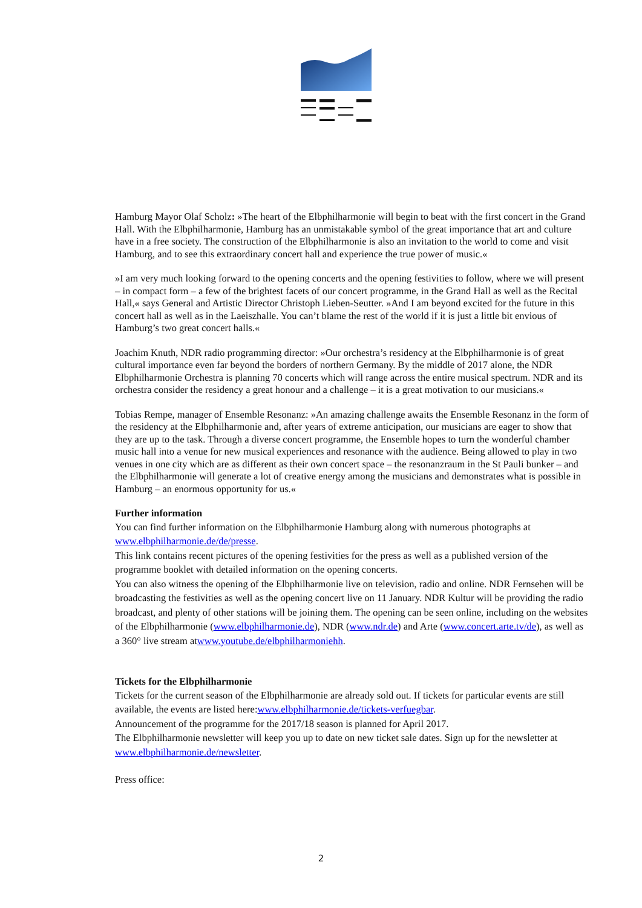Hamburg Mayor Olaf Scholz: »The heart of the Elbphilharmonie will begin to beat with the first concert in the Grand Hall. With the Elbphilharmonie, Hamburg has an unmistakable symbol of the great importance that art and culture have in a free society. The construction of the Elbphilharmonie is also an invitation to the world to come and visit Hamburg, and to see this extraordinary concert hall and experience the true power of music.«
»I am very much looking forward to the opening concerts and the opening festivities to follow, where we will present – in compact form – a few of the brightest facets of our concert programme, in the Grand Hall as well as the Recital Hall,« says General and Artistic Director Christoph Lieben-Seutter. »And I am beyond excited for the future in this concert hall as well as in the Laeiszhalle. You can’t blame the rest of the world if it is just a little bit envious of Hamburg’s two great concert halls.«
Joachim Knuth, NDR radio programming director: »Our orchestra’s residency at the Elbphilharmonie is of great cultural importance even far beyond the borders of northern Germany. By the middle of 2017 alone, the NDR Elbphilharmonie Orchestra is planning 70 concerts which will range across the entire musical spectrum. NDR and its orchestra consider the residency a great honour and a challenge – it is a great motivation to our musicians.«
Tobias Rempe, manager of Ensemble Resonanz: »An amazing challenge awaits the Ensemble Resonanz in the form of the residency at the Elbphilharmonie and, after years of extreme anticipation, our musicians are eager to show that they are up to the task. Through a diverse concert programme, the Ensemble hopes to turn the wonderful chamber music hall into a venue for new musical experiences and resonance with the audience. Being allowed to play in two venues in one city which are as different as their own concert space – the resonanzraum in the St Pauli bunker – and the Elbphilharmonie will generate a lot of creative energy among the musicians and demonstrates what is possible in Hamburg – an enormous opportunity for us.«
Further information
You can find further information on the Elbphilharmonie Hamburg along with numerous photographs at www.elbphilharmonie.de/de/presse.
This link contains recent pictures of the opening festivities for the press as well as a published version of the programme booklet with detailed information on the opening concerts.
You can also witness the opening of the Elbphilharmonie live on television, radio and online. NDR Fernsehen will be broadcasting the festivities as well as the opening concert live on 11 January. NDR Kultur will be providing the radio broadcast, and plenty of other stations will be joining them. The opening can be seen online, including on the websites of the Elbphilharmonie (www.elbphilharmonie.de), NDR (www.ndr.de) and Arte (www.concert.arte.tv/de), as well as a 360° live stream atwww.youtube.de/elbphilharmoniehh.
Tickets for the Elbphilharmonie
Tickets for the current season of the Elbphilharmonie are already sold out. If tickets for particular events are still available, the events are listed here:www.elbphilharmonie.de/tickets-verfuegbar.
Announcement of the programme for the 2017/18 season is planned for April 2017.
The Elbphilharmonie newsletter will keep you up to date on new ticket sale dates. Sign up for the newsletter at www.elbphilharmonie.de/newsletter.
Press office:
2